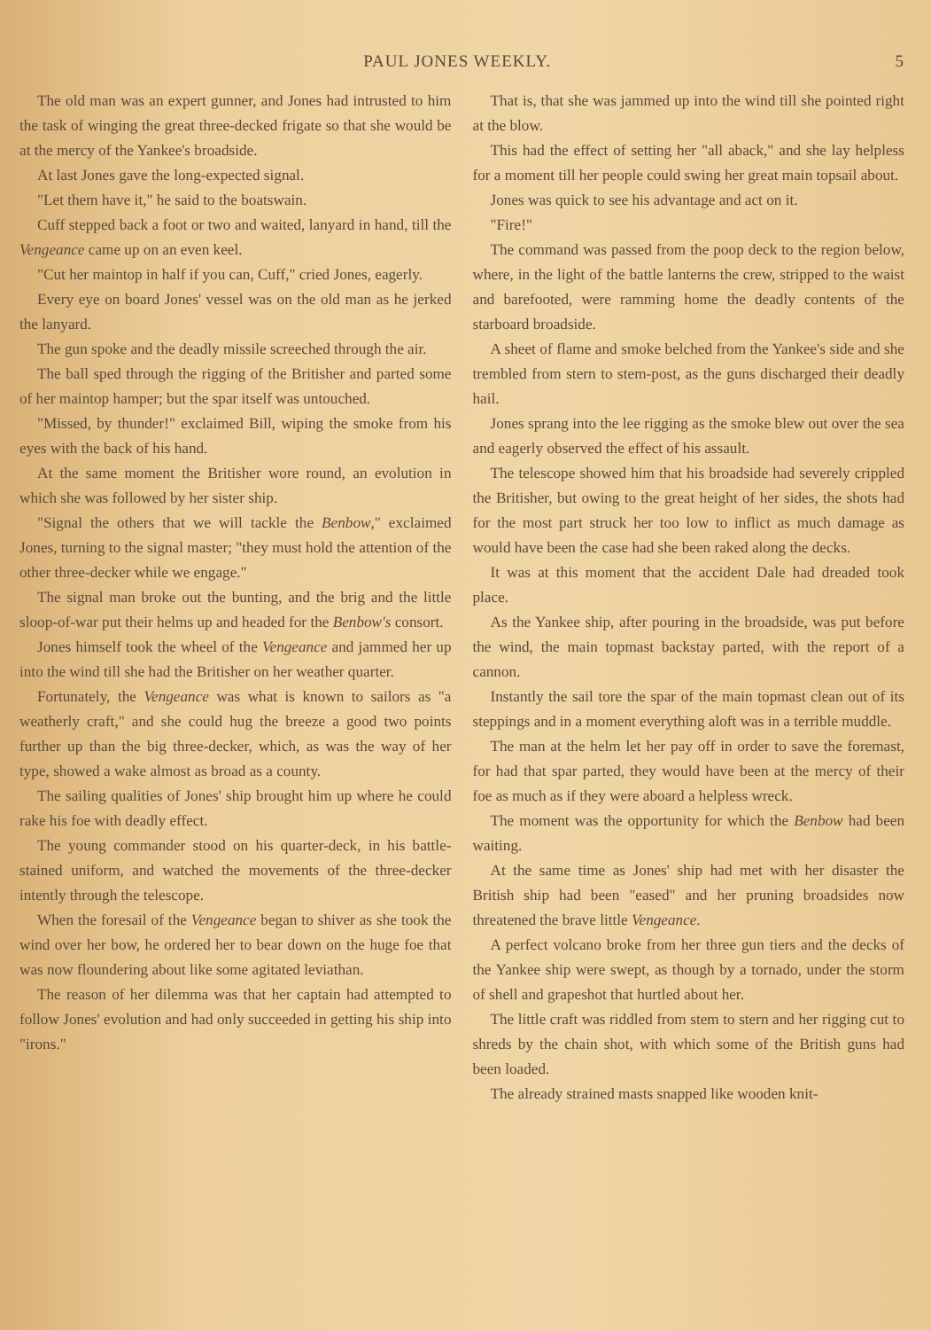PAUL JONES WEEKLY. 5
The old man was an expert gunner, and Jones had intrusted to him the task of winging the great three-decked frigate so that she would be at the mercy of the Yankee's broadside.
At last Jones gave the long-expected signal.
"Let them have it," he said to the boatswain.
Cuff stepped back a foot or two and waited, lanyard in hand, till the Vengeance came up on an even keel.
"Cut her maintop in half if you can, Cuff," cried Jones, eagerly.
Every eye on board Jones' vessel was on the old man as he jerked the lanyard.
The gun spoke and the deadly missile screeched through the air.
The ball sped through the rigging of the Britisher and parted some of her maintop hamper; but the spar itself was untouched.
"Missed, by thunder!" exclaimed Bill, wiping the smoke from his eyes with the back of his hand.
At the same moment the Britisher wore round, an evolution in which she was followed by her sister ship.
"Signal the others that we will tackle the Benbow," exclaimed Jones, turning to the signal master; "they must hold the attention of the other three-decker while we engage."
The signal man broke out the bunting, and the brig and the little sloop-of-war put their helms up and headed for the Benbow's consort.
Jones himself took the wheel of the Vengeance and jammed her up into the wind till she had the Britisher on her weather quarter.
Fortunately, the Vengeance was what is known to sailors as "a weatherly craft," and she could hug the breeze a good two points further up than the big three-decker, which, as was the way of her type, showed a wake almost as broad as a county.
The sailing qualities of Jones' ship brought him up where he could rake his foe with deadly effect.
The young commander stood on his quarter-deck, in his battle-stained uniform, and watched the movements of the three-decker intently through the telescope.
When the foresail of the Vengeance began to shiver as she took the wind over her bow, he ordered her to bear down on the huge foe that was now floundering about like some agitated leviathan.
The reason of her dilemma was that her captain had attempted to follow Jones' evolution and had only succeeded in getting his ship into "irons."
That is, that she was jammed up into the wind till she pointed right at the blow.
This had the effect of setting her "all aback," and she lay helpless for a moment till her people could swing her great main topsail about.
Jones was quick to see his advantage and act on it.
"Fire!"
The command was passed from the poop deck to the region below, where, in the light of the battle lanterns the crew, stripped to the waist and barefooted, were ramming home the deadly contents of the starboard broadside.
A sheet of flame and smoke belched from the Yankee's side and she trembled from stern to stem-post, as the guns discharged their deadly hail.
Jones sprang into the lee rigging as the smoke blew out over the sea and eagerly observed the effect of his assault.
The telescope showed him that his broadside had severely crippled the Britisher, but owing to the great height of her sides, the shots had for the most part struck her too low to inflict as much damage as would have been the case had she been raked along the decks.
It was at this moment that the accident Dale had dreaded took place.
As the Yankee ship, after pouring in the broadside, was put before the wind, the main topmast backstay parted, with the report of a cannon.
Instantly the sail tore the spar of the main topmast clean out of its steppings and in a moment everything aloft was in a terrible muddle.
The man at the helm let her pay off in order to save the foremast, for had that spar parted, they would have been at the mercy of their foe as much as if they were aboard a helpless wreck.
The moment was the opportunity for which the Benbow had been waiting.
At the same time as Jones' ship had met with her disaster the British ship had been "eased" and her pruning broadsides now threatened the brave little Vengeance.
A perfect volcano broke from her three gun tiers and the decks of the Yankee ship were swept, as though by a tornado, under the storm of shell and grapeshot that hurtled about her.
The little craft was riddled from stem to stern and her rigging cut to shreds by the chain shot, with which some of the British guns had been loaded.
The already strained masts snapped like wooden knit-